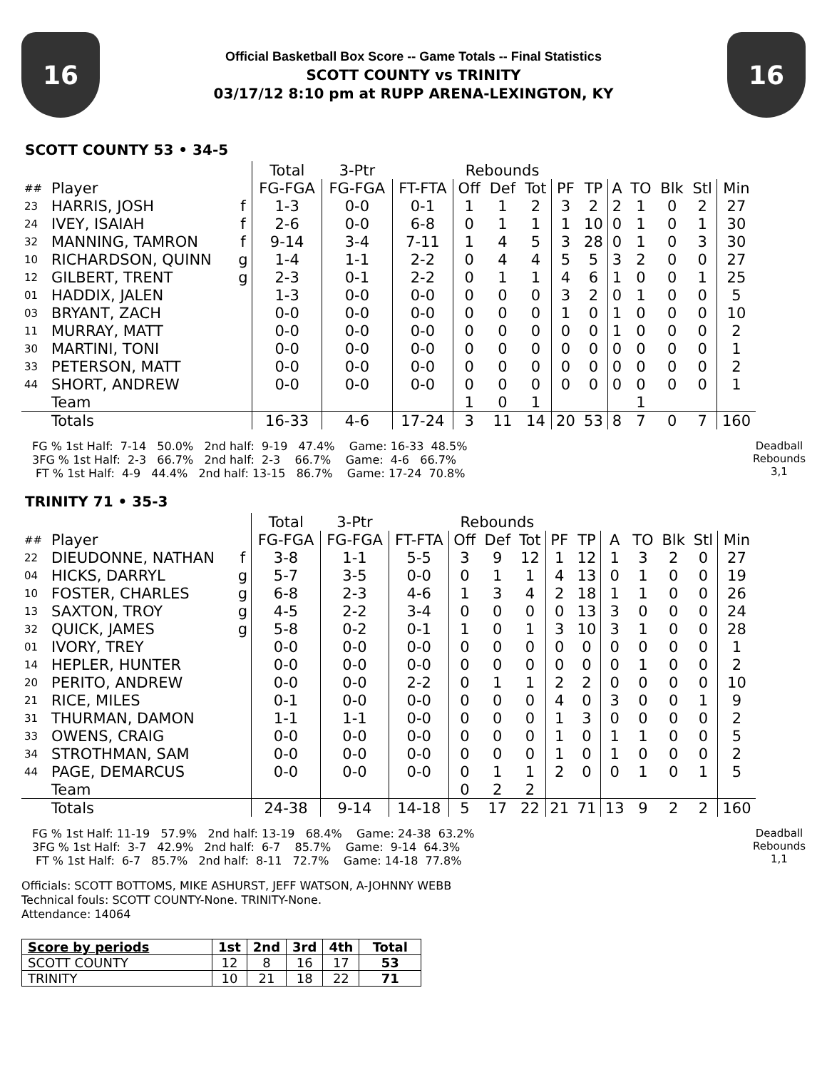16
Official Basketball Box Score -- Game Totals -- Final Statistics
SCOTT COUNTY vs TRINITY
03/17/12 8:10 pm at RUPP ARENA-LEXINGTON, KY
16
SCOTT COUNTY 53 • 34-5
| | | | Total | 3-Ptr | | Rebounds | | | | | | | | | |
| --- | --- | --- | --- | --- | --- | --- | --- | --- | --- | --- | --- | --- | --- | --- | --- |
| ## | Player | | FG-FGA | FG-FGA | FT-FTA | Off | Def | Tot | PF | TP | A | TO | Blk | Stl | Min |
| 23 | HARRIS, JOSH | f | 1-3 | 0-0 | 0-1 | 1 | 1 | 2 | 3 | 2 | 2 | 1 | 0 | 2 | 27 |
| 24 | IVEY, ISAIAH | f | 2-6 | 0-0 | 6-8 | 0 | 1 | 1 | 1 | 10 | 0 | 1 | 0 | 1 | 30 |
| 32 | MANNING, TAMRON | f | 9-14 | 3-4 | 7-11 | 1 | 4 | 5 | 3 | 28 | 0 | 1 | 0 | 3 | 30 |
| 10 | RICHARDSON, QUINN | g | 1-4 | 1-1 | 2-2 | 0 | 4 | 4 | 5 | 5 | 3 | 2 | 0 | 0 | 27 |
| 12 | GILBERT, TRENT | g | 2-3 | 0-1 | 2-2 | 0 | 1 | 1 | 4 | 6 | 1 | 0 | 0 | 1 | 25 |
| 01 | HADDIX, JALEN | | 1-3 | 0-0 | 0-0 | 0 | 0 | 0 | 3 | 2 | 0 | 1 | 0 | 0 | 5 |
| 03 | BRYANT, ZACH | | 0-0 | 0-0 | 0-0 | 0 | 0 | 0 | 1 | 0 | 1 | 0 | 0 | 0 | 10 |
| 11 | MURRAY, MATT | | 0-0 | 0-0 | 0-0 | 0 | 0 | 0 | 0 | 0 | 1 | 0 | 0 | 0 | 2 |
| 30 | MARTINI, TONI | | 0-0 | 0-0 | 0-0 | 0 | 0 | 0 | 0 | 0 | 0 | 0 | 0 | 0 | 1 |
| 33 | PETERSON, MATT | | 0-0 | 0-0 | 0-0 | 0 | 0 | 0 | 0 | 0 | 0 | 0 | 0 | 0 | 2 |
| 44 | SHORT, ANDREW | | 0-0 | 0-0 | 0-0 | 0 | 0 | 0 | 0 | 0 | 0 | 0 | 0 | 0 | 1 |
| | Team | | | | | 1 | 0 | 1 | | | | 1 | | | |
| | Totals | | 16-33 | 4-6 | 17-24 | 3 | 11 | 14 | 20 | 53 | 8 | 7 | 0 | 7 | 160 |
FG % 1st Half:  7-14   50.0%   2nd half:  9-19   47.4%    Game: 16-33  48.5%
3FG % 1st Half:  2-3   66.7%   2nd half:  2-3    66.7%    Game:  4-6   66.7%
 FT % 1st Half:  4-9   44.4%   2nd half: 13-15   86.7%    Game: 17-24  70.8%
Deadball
Rebounds
3,1
TRINITY 71 • 35-3
| | | | Total | 3-Ptr | | Rebounds | | | | | | | | | |
| --- | --- | --- | --- | --- | --- | --- | --- | --- | --- | --- | --- | --- | --- | --- | --- |
| ## | Player | | FG-FGA | FG-FGA | FT-FTA | Off | Def | Tot | PF | TP | A | TO | Blk | Stl | Min |
| 22 | DIEUDONNE, NATHAN | f | 3-8 | 1-1 | 5-5 | 3 | 9 | 12 | 1 | 12 | 1 | 3 | 2 | 0 | 27 |
| 04 | HICKS, DARRYL | g | 5-7 | 3-5 | 0-0 | 0 | 1 | 1 | 4 | 13 | 0 | 1 | 0 | 0 | 19 |
| 10 | FOSTER, CHARLES | g | 6-8 | 2-3 | 4-6 | 1 | 3 | 4 | 2 | 18 | 1 | 1 | 0 | 0 | 26 |
| 13 | SAXTON, TROY | g | 4-5 | 2-2 | 3-4 | 0 | 0 | 0 | 0 | 13 | 3 | 0 | 0 | 0 | 24 |
| 32 | QUICK, JAMES | g | 5-8 | 0-2 | 0-1 | 1 | 0 | 1 | 3 | 10 | 3 | 1 | 0 | 0 | 28 |
| 01 | IVORY, TREY | | 0-0 | 0-0 | 0-0 | 0 | 0 | 0 | 0 | 0 | 0 | 0 | 0 | 0 | 1 |
| 14 | HEPLER, HUNTER | | 0-0 | 0-0 | 0-0 | 0 | 0 | 0 | 0 | 0 | 0 | 1 | 0 | 0 | 2 |
| 20 | PERITO, ANDREW | | 0-0 | 0-0 | 2-2 | 0 | 1 | 1 | 2 | 2 | 0 | 0 | 0 | 0 | 10 |
| 21 | RICE, MILES | | 0-1 | 0-0 | 0-0 | 0 | 0 | 0 | 4 | 0 | 3 | 0 | 0 | 1 | 9 |
| 31 | THURMAN, DAMON | | 1-1 | 1-1 | 0-0 | 0 | 0 | 0 | 1 | 3 | 0 | 0 | 0 | 0 | 2 |
| 33 | OWENS, CRAIG | | 0-0 | 0-0 | 0-0 | 0 | 0 | 0 | 1 | 0 | 1 | 1 | 0 | 0 | 5 |
| 34 | STROTHMAN, SAM | | 0-0 | 0-0 | 0-0 | 0 | 0 | 0 | 1 | 0 | 1 | 0 | 0 | 0 | 2 |
| 44 | PAGE, DEMARCUS | | 0-0 | 0-0 | 0-0 | 0 | 1 | 1 | 2 | 0 | 0 | 1 | 0 | 1 | 5 |
| | Team | | | | | 0 | 2 | 2 | | | | | | | |
| | Totals | | 24-38 | 9-14 | 14-18 | 5 | 17 | 22 | 21 | 71 | 13 | 9 | 2 | 2 | 160 |
FG % 1st Half: 11-19   57.9%   2nd half: 13-19   68.4%    Game: 24-38  63.2%
3FG % 1st Half:  3-7   42.9%   2nd half:  6-7    85.7%    Game:  9-14  64.3%
 FT % 1st Half:  6-7   85.7%   2nd half:  8-11   72.7%    Game: 14-18  77.8%
Deadball
Rebounds
1,1
Officials: SCOTT BOTTOMS, MIKE ASHURST, JEFF WATSON, A-JOHNNY WEBB
Technical fouls: SCOTT COUNTY-None. TRINITY-None.
Attendance: 14064
| Score by periods | 1st | 2nd | 3rd | 4th | Total |
| --- | --- | --- | --- | --- | --- |
| SCOTT COUNTY | 12 | 8 | 16 | 17 | 53 |
| TRINITY | 10 | 21 | 18 | 22 | 71 |